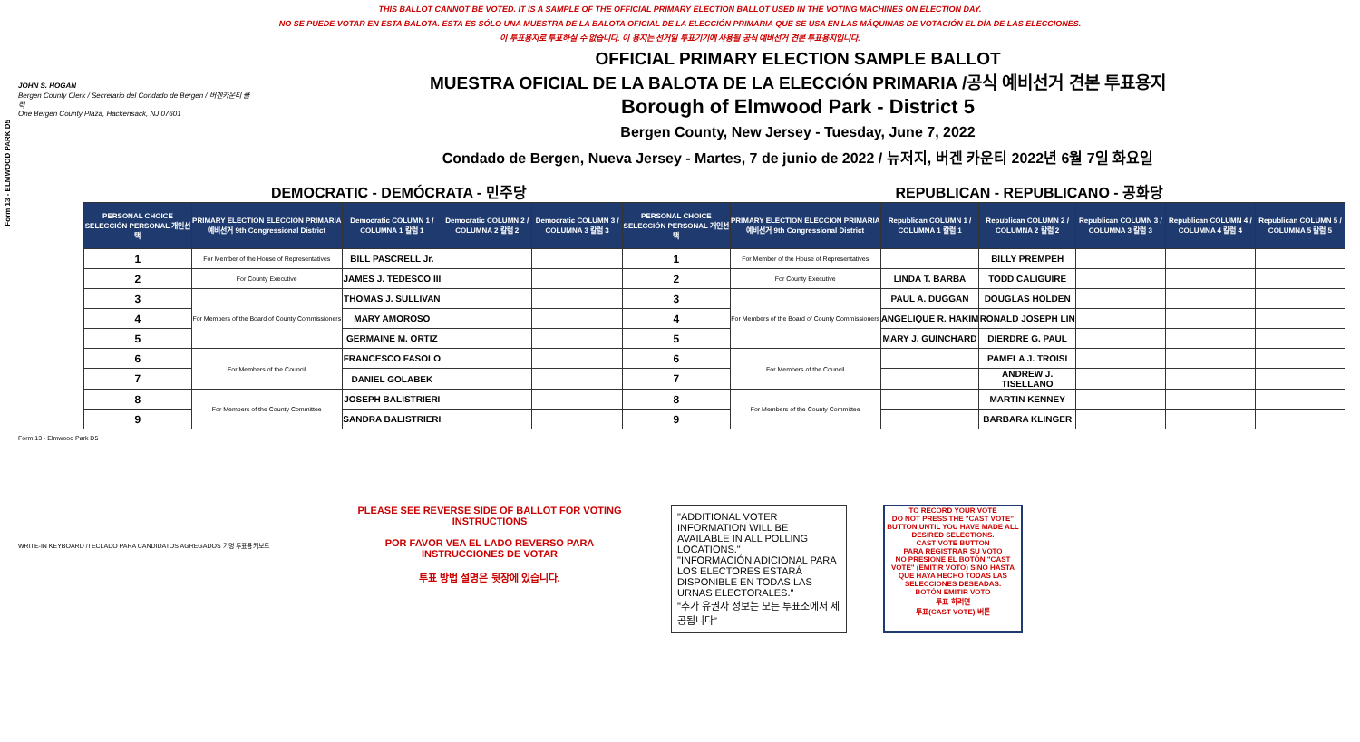THIS BALLOT CANNOT BE VOTED. IT IS A SAMPLE OF THE OFFICIAL PRIMARY ELECTION BALLOT USED IN THE VOTING MACHINES ON ELECTION DAY.
NO SE PUEDE VOTAR EN ESTA BALOTA. ESTA ES SÓLO UNA MUESTRA DE LA BALOTA OFICIAL DE LA ELECCIÓN PRIMARIA QUE SE USA EN LAS MÁQUINAS DE VOTACIÓN EL DÍA DE LAS ELECCIONES.
이 투표용지로 투표하실 수 없습니다. 이 용지는 선거일 투표기기에 사용될 공식 예비선거 견본 투표용지입니다.
Form 13 - ELMWOOD PARK D5
JOHN S. HOGAN
Bergen County Clerk / Secretario del Condado de Bergen / 버겐카운티 클럭
One Bergen County Plaza, Hackensack, NJ 07601
OFFICIAL PRIMARY ELECTION SAMPLE BALLOT
MUESTRA OFICIAL DE LA BALOTA DE LA ELECCIÓN PRIMARIA /공식 예비선거 견본 투표용지
Borough of Elmwood Park - District 5
Bergen County, New Jersey - Tuesday, June 7, 2022
Condado de Bergen, Nueva Jersey - Martes, 7 de junio de 2022 / 뉴저지, 버겐 카운티 2022년 6월 7일 화요일
DEMOCRATIC - DEMÓCRATA - 민주당 REPUBLICAN - REPUBLICANO - 공화당
| PERSONAL CHOICE SELECCIÓN PERSONAL 개인선택 | PRIMARY ELECTION ELECCIÓN PRIMARIA 예비선거 9th Congressional District | Democratic COLUMN 1 / COLUMNA 1 칼럼 1 | Democratic COLUMN 2 / COLUMNA 2 칼럼 2 | Democratic COLUMN 3 / COLUMNA 3 칼럼 3 | PERSONAL CHOICE SELECCIÓN PERSONAL 개인선택 | PRIMARY ELECTION ELECCIÓN PRIMARIA 예비선거 9th Congressional District | Republican COLUMN 1 / COLUMNA 1 칼럼 1 | Republican COLUMN 2 / COLUMNA 2 칼럼 2 | Republican COLUMN 3 / COLUMNA 3 칼럼 3 | Republican COLUMN 4 / COLUMNA 4 칼럼 4 | Republican COLUMN 5 / COLUMNA 5 칼럼 5 |
| --- | --- | --- | --- | --- | --- | --- | --- | --- | --- | --- | --- |
| 1 | For Member of the House of Representatives | BILL PASCRELL Jr. | | | 1 | For Member of the House of Representatives | | BILLY PREMPEH | | | |
| 2 | For County Executive | JAMES J. TEDESCO III | | | 2 | For County Executive | LINDA T. BARBA | TODD CALIGUIRE | | | |
| 3 | For Members of the Board of County Commissioners | THOMAS J. SULLIVAN | | | 3 | For Members of the Board of County Commissioners | PAUL A. DUGGAN | DOUGLAS HOLDEN | | | |
| 4 | | MARY AMOROSO | | | 4 | | ANGELIQUE R. HAKIM | RONALD JOSEPH LIN | | | |
| 5 | | GERMAINE M. ORTIZ | | | 5 | | MARY J. GUINCHARD | DIERDRE G. PAUL | | | |
| 6 | For Members of the Council | FRANCESCO FASOLO | | | 6 | For Members of the Council | | PAMELA J. TROISI | | | |
| 7 | | DANIEL GOLABEK | | | 7 | | | ANDREW J. TISELLANO | | | |
| 8 | For Members of the County Committee | JOSEPH BALISTRIERI | | | 8 | For Members of the County Committee | | MARTIN KENNEY | | | |
| 9 | | SANDRA BALISTRIERI | | | 9 | | | BARBARA KLINGER | | | |
Form 13 - Elmwood Park D5
WRITE-IN KEYBOARD /TECLADO PARA CANDIDATOS AGREGADOS 기명 투표용 키보드
PLEASE SEE REVERSE SIDE OF BALLOT FOR VOTING INSTRUCTIONS
POR FAVOR VEA EL LADO REVERSO PARA INSTRUCCIONES DE VOTAR
투표 방법 설명은 뒷장에 있습니다.
"ADDITIONAL VOTER INFORMATION WILL BE AVAILABLE IN ALL POLLING LOCATIONS."
"INFORMACIÓN ADICIONAL PARA LOS ELECTORES ESTARÁ DISPONIBLE EN TODAS LAS URNAS ELECTORALES."
"추가 유권자 정보는 모든 투표소에서 제공됩니다"
TO RECORD YOUR VOTE
DO NOT PRESS THE "CAST VOTE" BUTTON UNTIL YOU HAVE MADE ALL DESIRED SELECTIONS.
CAST VOTE BUTTON
PARA REGISTRAR SU VOTO
NO PRESIONE EL BOTÓN "CAST VOTE" (EMITIR VOTO) SINO HASTA QUE HAYA HECHO TODAS LAS SELECCIONES DESEADAS.
BOTÓN EMITIR VOTO
투표 하려면
투표(CAST VOTE) 버튼